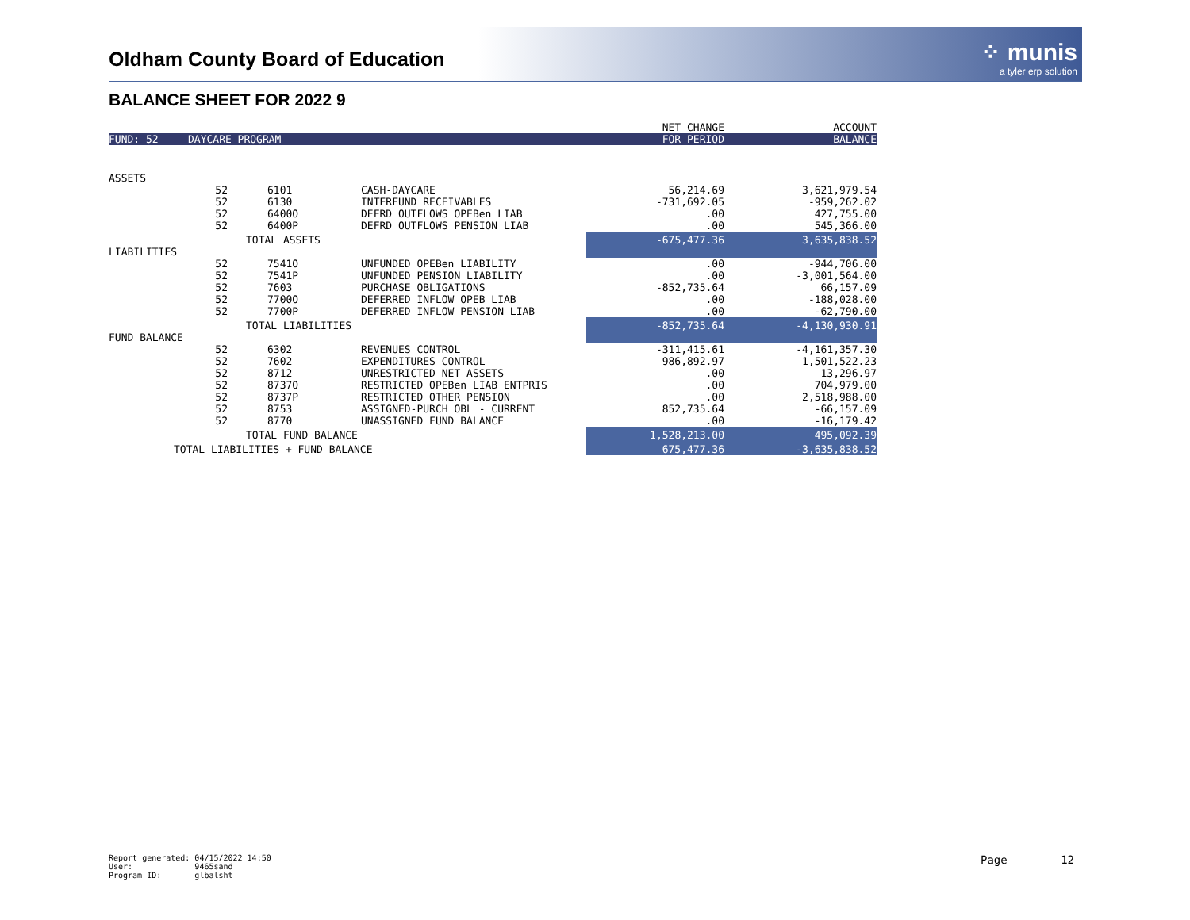Oldham County Board of Education
⁘ munis
a tyler erp solution
BALANCE SHEET FOR 2022 9
| | | | | NET CHANGE | ACCOUNT |
| --- | --- | --- | --- | --- | --- |
| FUND: 52 | DAYCARE PROGRAM | | | FOR PERIOD | BALANCE |
| ASSETS | | | | | |
| | 52 | 6101 | CASH-DAYCARE | 56,214.69 | 3,621,979.54 |
| | 52 | 6130 | INTERFUND RECEIVABLES | -731,692.05 | -959,262.02 |
| | 52 | 6400O | DEFRD OUTFLOWS OPEBen LIAB | .00 | 427,755.00 |
| | 52 | 6400P | DEFRD OUTFLOWS PENSION LIAB | .00 | 545,366.00 |
| | TOTAL ASSETS | | | -675,477.36 | 3,635,838.52 |
| LIABILITIES | | | | | |
| | 52 | 7541O | UNFUNDED OPEBen LIABILITY | .00 | -944,706.00 |
| | 52 | 7541P | UNFUNDED PENSION LIABILITY | .00 | -3,001,564.00 |
| | 52 | 7603 | PURCHASE OBLIGATIONS | -852,735.64 | 66,157.09 |
| | 52 | 7700O | DEFERRED INFLOW OPEB LIAB | .00 | -188,028.00 |
| | 52 | 7700P | DEFERRED INFLOW PENSION LIAB | .00 | -62,790.00 |
| | TOTAL LIABILITIES | | | -852,735.64 | -4,130,930.91 |
| FUND BALANCE | | | | | |
| | 52 | 6302 | REVENUES CONTROL | -311,415.61 | -4,161,357.30 |
| | 52 | 7602 | EXPENDITURES CONTROL | 986,892.97 | 1,501,522.23 |
| | 52 | 8712 | UNRESTRICTED NET ASSETS | .00 | 13,296.97 |
| | 52 | 8737O | RESTRICTED OPEBen LIAB ENTPRIS | .00 | 704,979.00 |
| | 52 | 8737P | RESTRICTED OTHER PENSION | .00 | 2,518,988.00 |
| | 52 | 8753 | ASSIGNED-PURCH OBL - CURRENT | 852,735.64 | -66,157.09 |
| | 52 | 8770 | UNASSIGNED FUND BALANCE | .00 | -16,179.42 |
| | TOTAL FUND BALANCE | | | 1,528,213.00 | 495,092.39 |
| TOTAL LIABILITIES + FUND BALANCE | | | | 675,477.36 | -3,635,838.52 |
Report generated: 04/15/2022 14:50 User: 9465sand Program ID: glbalsht
Page 12